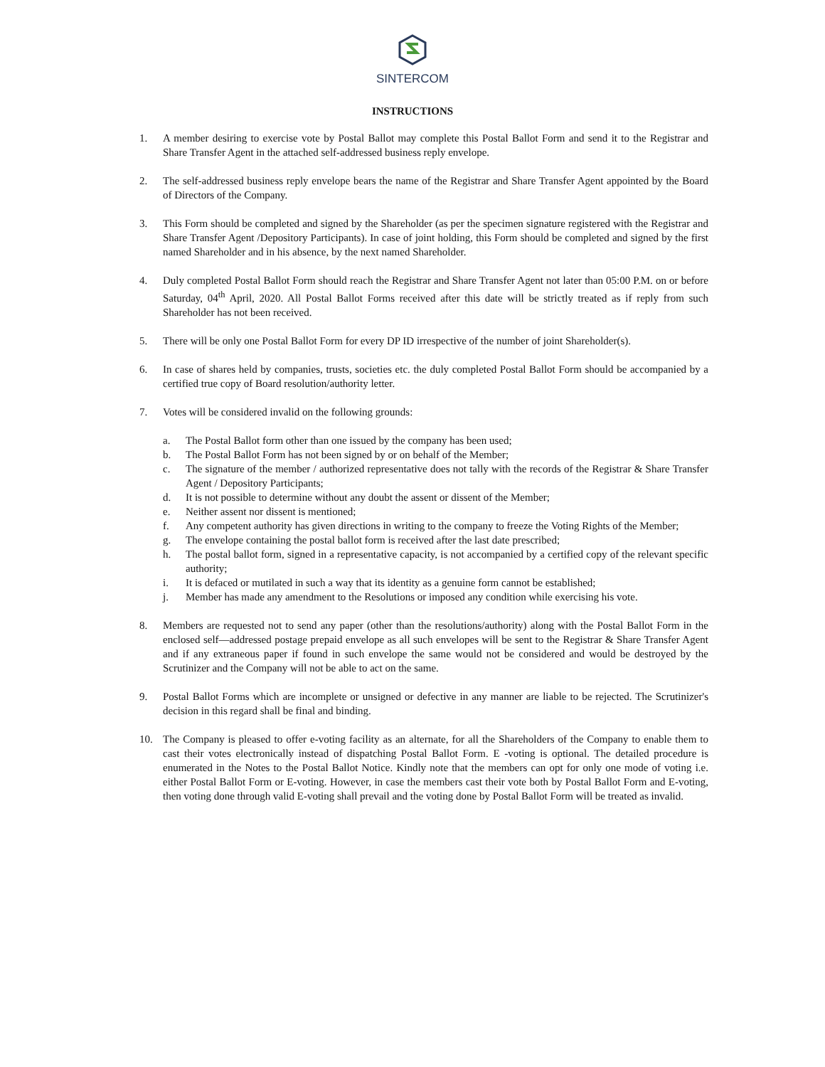SINTERCOM
INSTRUCTIONS
1. A member desiring to exercise vote by Postal Ballot may complete this Postal Ballot Form and send it to the Registrar and Share Transfer Agent in the attached self-addressed business reply envelope.
2. The self-addressed business reply envelope bears the name of the Registrar and Share Transfer Agent appointed by the Board of Directors of the Company.
3. This Form should be completed and signed by the Shareholder (as per the specimen signature registered with the Registrar and Share Transfer Agent /Depository Participants). In case of joint holding, this Form should be completed and signed by the first named Shareholder and in his absence, by the next named Shareholder.
4. Duly completed Postal Ballot Form should reach the Registrar and Share Transfer Agent not later than 05:00 P.M. on or before Saturday, 04<sup>th</sup> April, 2020. All Postal Ballot Forms received after this date will be strictly treated as if reply from such Shareholder has not been received.
5. There will be only one Postal Ballot Form for every DP ID irrespective of the number of joint Shareholder(s).
6. In case of shares held by companies, trusts, societies etc. the duly completed Postal Ballot Form should be accompanied by a certified true copy of Board resolution/authority letter.
7. Votes will be considered invalid on the following grounds:
a. The Postal Ballot form other than one issued by the company has been used;
b. The Postal Ballot Form has not been signed by or on behalf of the Member;
c. The signature of the member / authorized representative does not tally with the records of the Registrar & Share Transfer Agent / Depository Participants;
d. It is not possible to determine without any doubt the assent or dissent of the Member;
e. Neither assent nor dissent is mentioned;
f. Any competent authority has given directions in writing to the company to freeze the Voting Rights of the Member;
g. The envelope containing the postal ballot form is received after the last date prescribed;
h. The postal ballot form, signed in a representative capacity, is not accompanied by a certified copy of the relevant specific authority;
i. It is defaced or mutilated in such a way that its identity as a genuine form cannot be established;
j. Member has made any amendment to the Resolutions or imposed any condition while exercising his vote.
8. Members are requested not to send any paper (other than the resolutions/authority) along with the Postal Ballot Form in the enclosed self—addressed postage prepaid envelope as all such envelopes will be sent to the Registrar & Share Transfer Agent and if any extraneous paper if found in such envelope the same would not be considered and would be destroyed by the Scrutinizer and the Company will not be able to act on the same.
9. Postal Ballot Forms which are incomplete or unsigned or defective in any manner are liable to be rejected. The Scrutinizer's decision in this regard shall be final and binding.
10. The Company is pleased to offer e-voting facility as an alternate, for all the Shareholders of the Company to enable them to cast their votes electronically instead of dispatching Postal Ballot Form. E -voting is optional. The detailed procedure is enumerated in the Notes to the Postal Ballot Notice. Kindly note that the members can opt for only one mode of voting i.e. either Postal Ballot Form or E-voting. However, in case the members cast their vote both by Postal Ballot Form and E-voting, then voting done through valid E-voting shall prevail and the voting done by Postal Ballot Form will be treated as invalid.